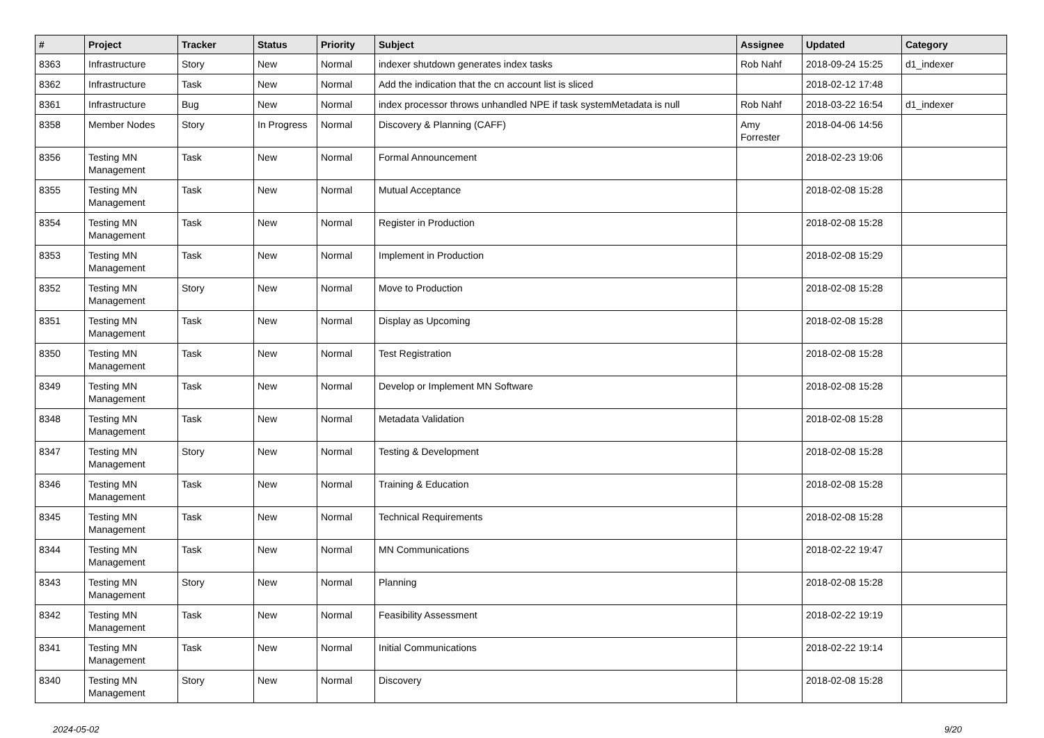| # | Project | Tracker | Status | Priority | Subject | Assignee | Updated | Category |
| --- | --- | --- | --- | --- | --- | --- | --- | --- |
| 8363 | Infrastructure | Story | New | Normal | indexer shutdown generates index tasks | Rob Nahf | 2018-09-24 15:25 | d1_indexer |
| 8362 | Infrastructure | Task | New | Normal | Add the indication that the cn account list is sliced | | 2018-02-12 17:48 | |
| 8361 | Infrastructure | Bug | New | Normal | index processor throws unhandled NPE if task systemMetadata is null | Rob Nahf | 2018-03-22 16:54 | d1_indexer |
| 8358 | Member Nodes | Story | In Progress | Normal | Discovery & Planning (CAFF) | Amy Forrester | 2018-04-06 14:56 | |
| 8356 | Testing MN Management | Task | New | Normal | Formal Announcement | | 2018-02-23 19:06 | |
| 8355 | Testing MN Management | Task | New | Normal | Mutual Acceptance | | 2018-02-08 15:28 | |
| 8354 | Testing MN Management | Task | New | Normal | Register in Production | | 2018-02-08 15:28 | |
| 8353 | Testing MN Management | Task | New | Normal | Implement in Production | | 2018-02-08 15:29 | |
| 8352 | Testing MN Management | Story | New | Normal | Move to Production | | 2018-02-08 15:28 | |
| 8351 | Testing MN Management | Task | New | Normal | Display as Upcoming | | 2018-02-08 15:28 | |
| 8350 | Testing MN Management | Task | New | Normal | Test Registration | | 2018-02-08 15:28 | |
| 8349 | Testing MN Management | Task | New | Normal | Develop or Implement MN Software | | 2018-02-08 15:28 | |
| 8348 | Testing MN Management | Task | New | Normal | Metadata Validation | | 2018-02-08 15:28 | |
| 8347 | Testing MN Management | Story | New | Normal | Testing & Development | | 2018-02-08 15:28 | |
| 8346 | Testing MN Management | Task | New | Normal | Training & Education | | 2018-02-08 15:28 | |
| 8345 | Testing MN Management | Task | New | Normal | Technical Requirements | | 2018-02-08 15:28 | |
| 8344 | Testing MN Management | Task | New | Normal | MN Communications | | 2018-02-22 19:47 | |
| 8343 | Testing MN Management | Story | New | Normal | Planning | | 2018-02-08 15:28 | |
| 8342 | Testing MN Management | Task | New | Normal | Feasibility Assessment | | 2018-02-22 19:19 | |
| 8341 | Testing MN Management | Task | New | Normal | Initial Communications | | 2018-02-22 19:14 | |
| 8340 | Testing MN Management | Story | New | Normal | Discovery | | 2018-02-08 15:28 | |
2024-05-02 9/20